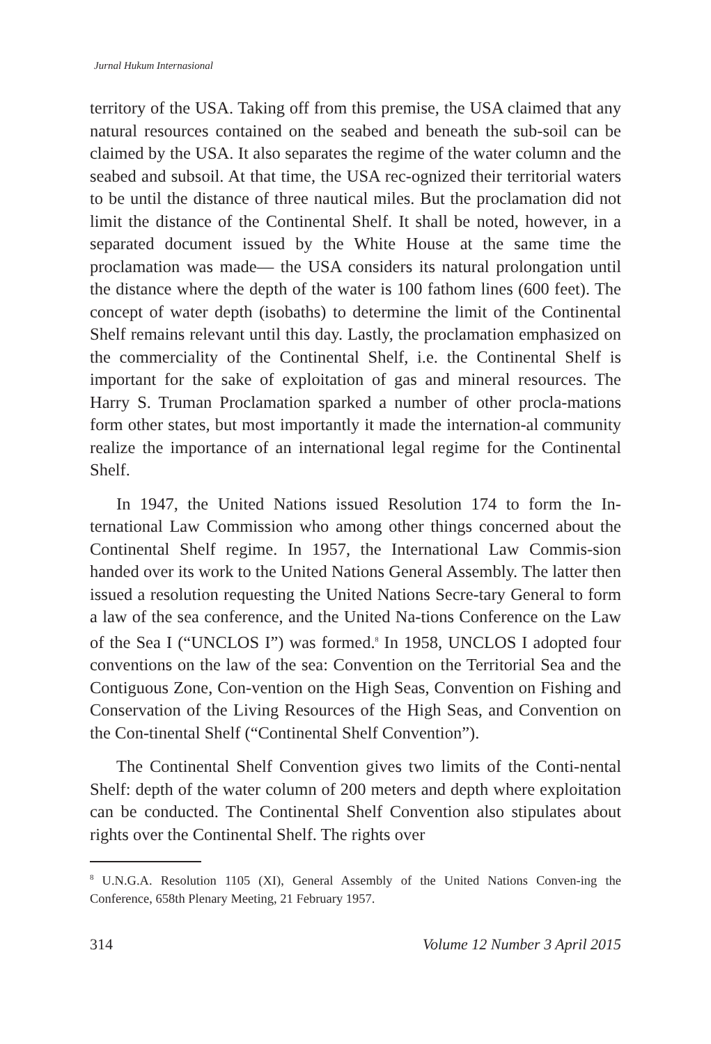Jurnal Hukum Internasional
territory of the USA. Taking off from this premise, the USA claimed that any natural resources contained on the seabed and beneath the sub-soil can be claimed by the USA. It also separates the regime of the water column and the seabed and subsoil. At that time, the USA rec-ognized their territorial waters to be until the distance of three nautical miles. But the proclamation did not limit the distance of the Continental Shelf. It shall be noted, however, in a separated document issued by the White House at the same time the proclamation was made— the USA considers its natural prolongation until the distance where the depth of the water is 100 fathom lines (600 feet). The concept of water depth (isobaths) to determine the limit of the Continental Shelf remains relevant until this day. Lastly, the proclamation emphasized on the commerciality of the Continental Shelf, i.e. the Continental Shelf is important for the sake of exploitation of gas and mineral resources. The Harry S. Truman Proclamation sparked a number of other procla-mations form other states, but most importantly it made the internation-al community realize the importance of an international legal regime for the Continental Shelf.
In 1947, the United Nations issued Resolution 174 to form the In-ternational Law Commission who among other things concerned about the Continental Shelf regime. In 1957, the International Law Commis-sion handed over its work to the United Nations General Assembly. The latter then issued a resolution requesting the United Nations Secre-tary General to form a law of the sea conference, and the United Na-tions Conference on the Law of the Sea I (“UNCLOS I”) was formed.<sup>8</sup> In 1958, UNCLOS I adopted four conventions on the law of the sea: Convention on the Territorial Sea and the Contiguous Zone, Con-vention on the High Seas, Convention on Fishing and Conservation of the Living Resources of the High Seas, and Convention on the Con-tinental Shelf (“Continental Shelf Convention”).
The Continental Shelf Convention gives two limits of the Conti-nental Shelf: depth of the water column of 200 meters and depth where exploitation can be conducted. The Continental Shelf Convention also stipulates about rights over the Continental Shelf. The rights over
<sup>8</sup> U.N.G.A. Resolution 1105 (XI), General Assembly of the United Nations Conven-ing the Conference, 658th Plenary Meeting, 21 February 1957.
314 Volume 12 Number 3 April 2015